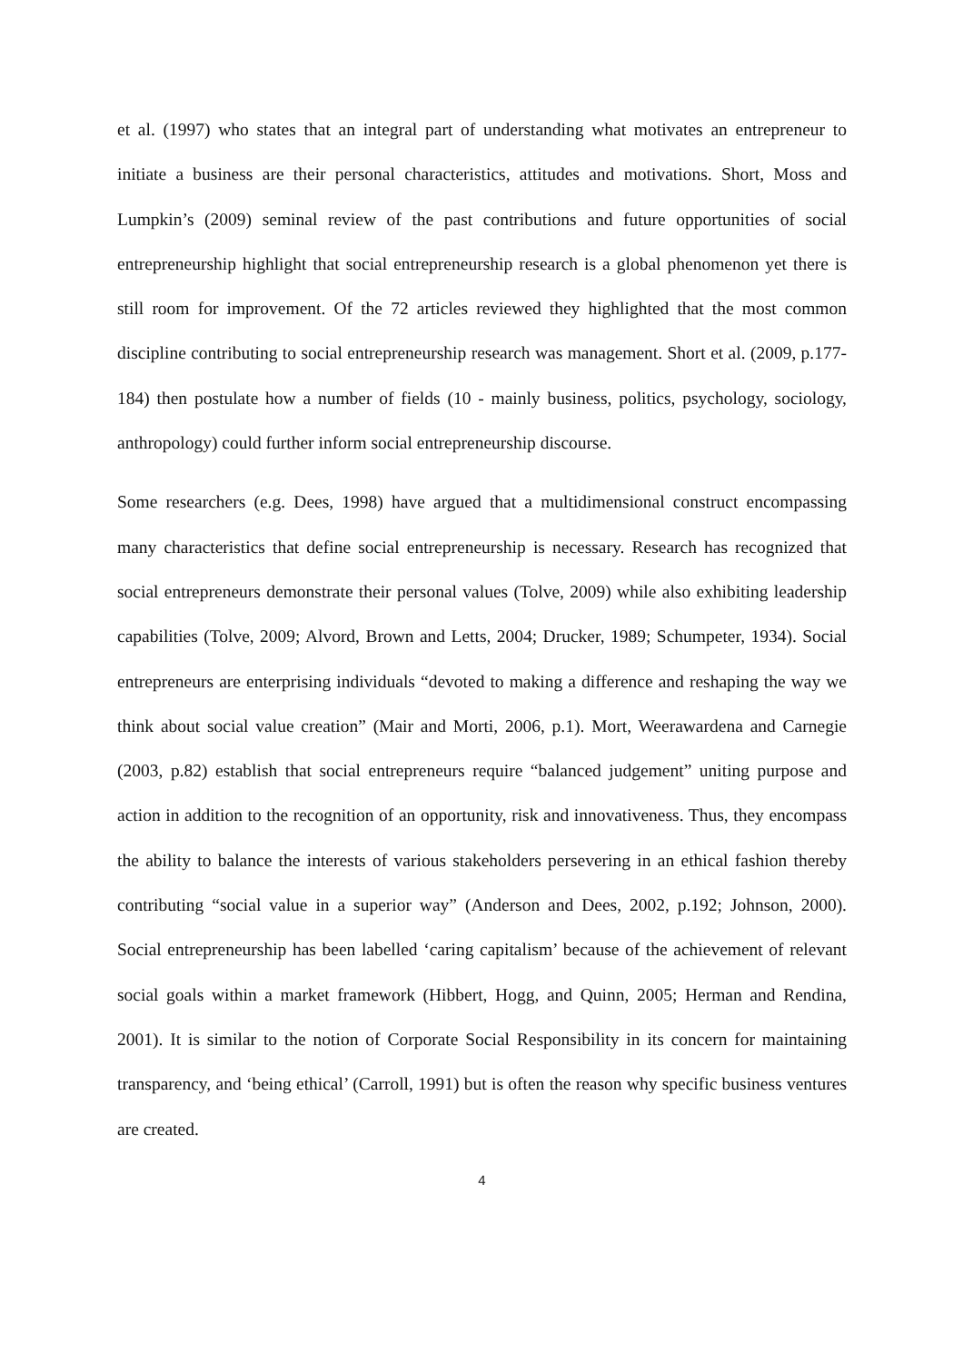et al. (1997) who states that an integral part of understanding what motivates an entrepreneur to initiate a business are their personal characteristics, attitudes and motivations. Short, Moss and Lumpkin’s (2009) seminal review of the past contributions and future opportunities of social entrepreneurship highlight that social entrepreneurship research is a global phenomenon yet there is still room for improvement. Of the 72 articles reviewed they highlighted that the most common discipline contributing to social entrepreneurship research was management. Short et al. (2009, p.177-184) then postulate how a number of fields (10 - mainly business, politics, psychology, sociology, anthropology) could further inform social entrepreneurship discourse.
Some researchers (e.g. Dees, 1998) have argued that a multidimensional construct encompassing many characteristics that define social entrepreneurship is necessary. Research has recognized that social entrepreneurs demonstrate their personal values (Tolve, 2009) while also exhibiting leadership capabilities (Tolve, 2009; Alvord, Brown and Letts, 2004; Drucker, 1989; Schumpeter, 1934). Social entrepreneurs are enterprising individuals “devoted to making a difference and reshaping the way we think about social value creation” (Mair and Morti, 2006, p.1). Mort, Weerawardena and Carnegie (2003, p.82) establish that social entrepreneurs require “balanced judgement” uniting purpose and action in addition to the recognition of an opportunity, risk and innovativeness. Thus, they encompass the ability to balance the interests of various stakeholders persevering in an ethical fashion thereby contributing “social value in a superior way” (Anderson and Dees, 2002, p.192; Johnson, 2000). Social entrepreneurship has been labelled ‘caring capitalism’ because of the achievement of relevant social goals within a market framework (Hibbert, Hogg, and Quinn, 2005; Herman and Rendina, 2001). It is similar to the notion of Corporate Social Responsibility in its concern for maintaining transparency, and ‘being ethical’ (Carroll, 1991) but is often the reason why specific business ventures are created.
4